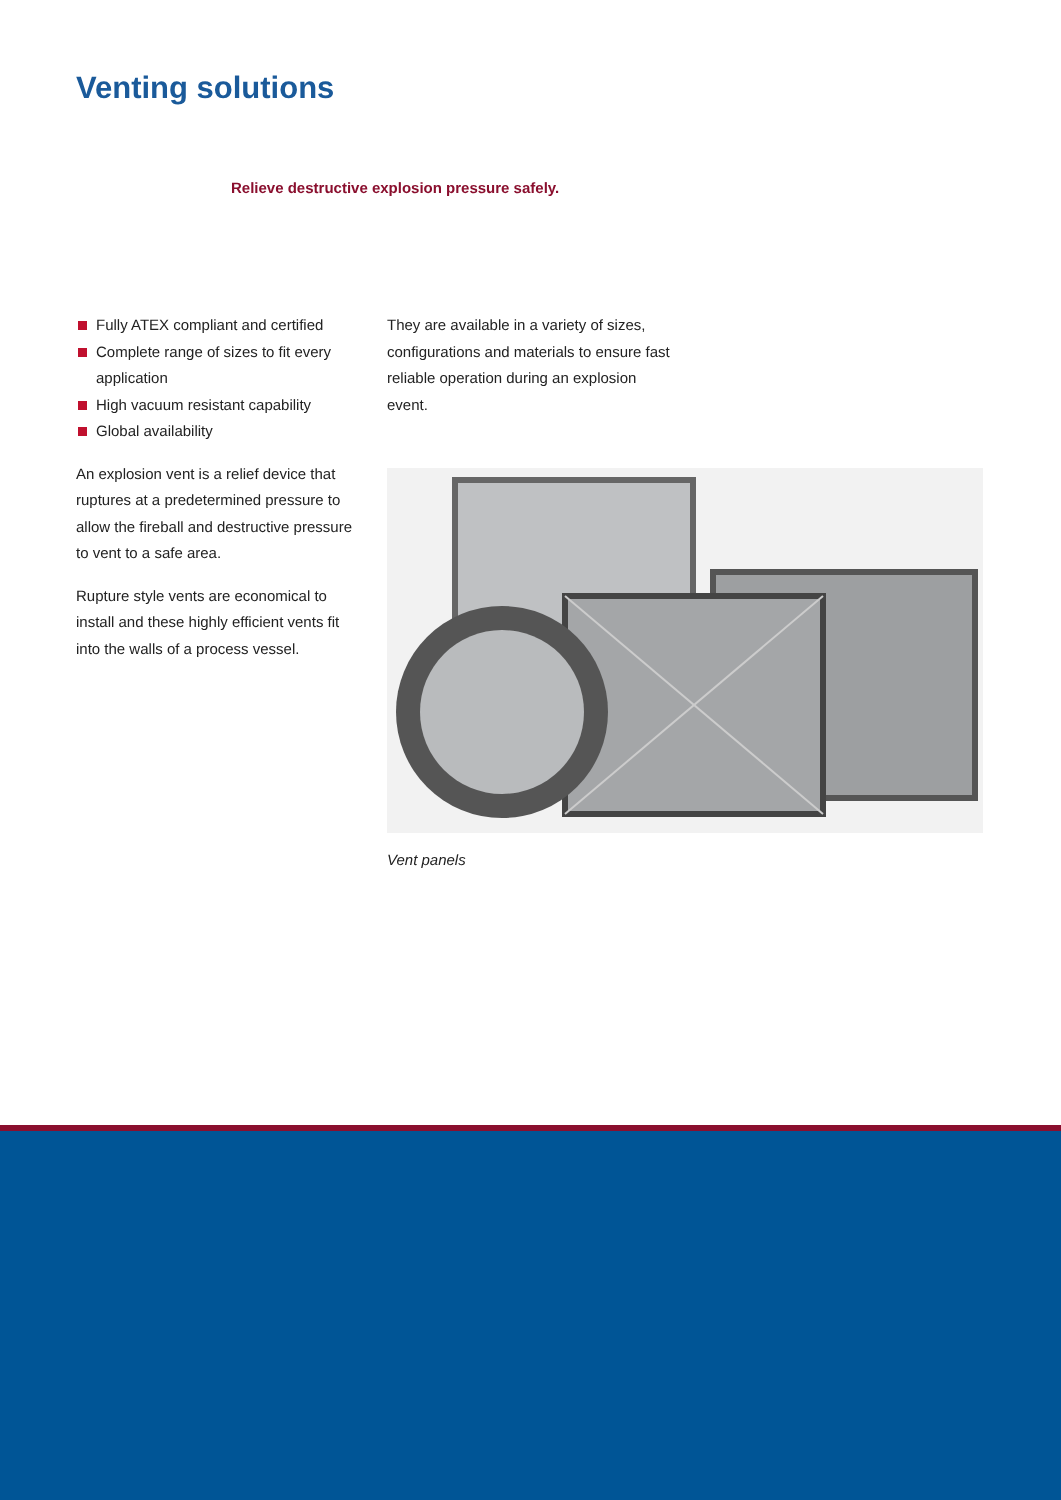Venting solutions
Relieve destructive explosion pressure safely.
Fully ATEX compliant and certified
Complete range of sizes to fit every application
High vacuum resistant capability
Global availability
An explosion vent is a relief device that ruptures at a predetermined pressure to allow the fireball and destructive pressure to vent to a safe area.
Rupture style vents are economical to install and these highly efficient vents fit into the walls of a process vessel.
They are available in a variety of sizes, configurations and materials to ensure fast reliable operation during an explosion event.
Vent panels